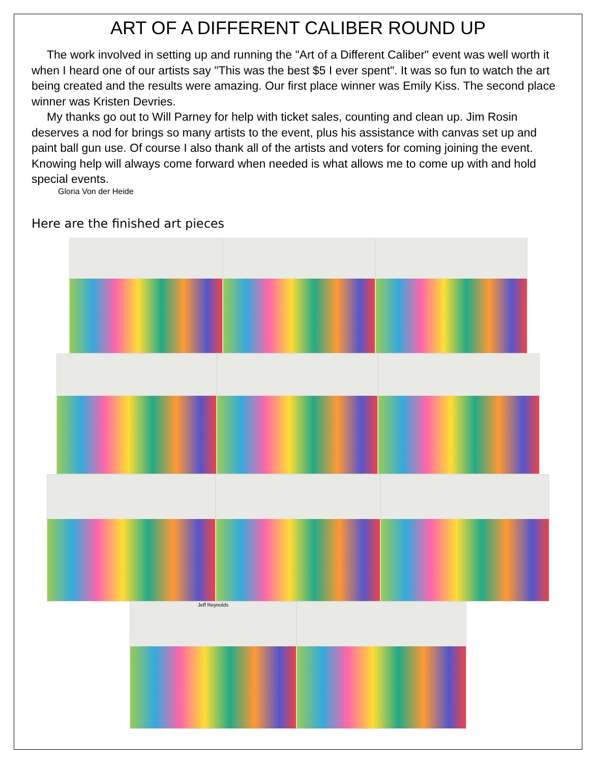ART OF A DIFFERENT CALIBER ROUND UP
The work involved in setting up and running the "Art of a Different Caliber" event was well worth it when I heard one of our artists say "This was the best $5 I ever spent". It was so fun to watch the art being created and the results were amazing. Our first place winner was Emily Kiss. The second place winner was Kristen Devries.
My thanks go out to Will Parney for help with ticket sales, counting and clean up. Jim Rosin deserves a nod for brings so many artists to the event, plus his assistance with canvas set up and paint ball gun use. Of course I also thank all of the artists and voters for coming joining the event. Knowing help will always come forward when needed is what allows me to come up with and hold special events.
Gloria Von der Heide
Here are the finished art pieces
Jeff Reynolds